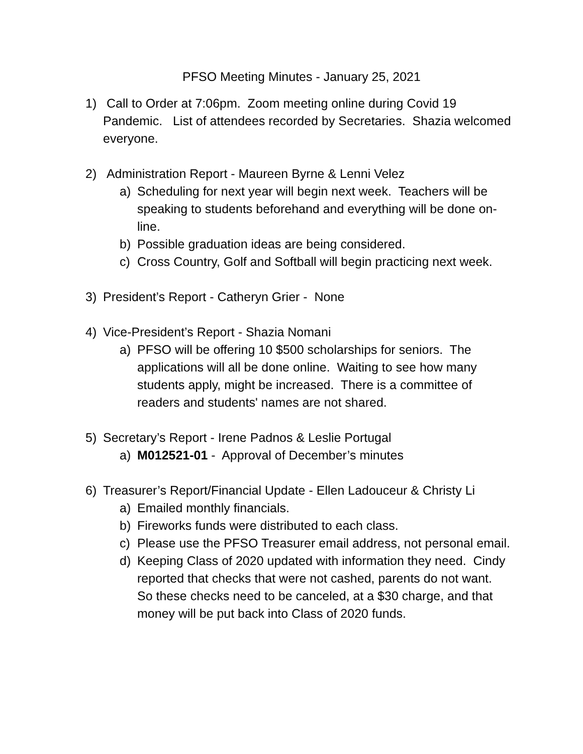PFSO Meeting Minutes - January 25, 2021
1) Call to Order at 7:06pm. Zoom meeting online during Covid 19 Pandemic. List of attendees recorded by Secretaries. Shazia welcomed everyone.
2) Administration Report - Maureen Byrne & Lenni Velez
a) Scheduling for next year will begin next week. Teachers will be speaking to students beforehand and everything will be done on-line.
b) Possible graduation ideas are being considered.
c) Cross Country, Golf and Softball will begin practicing next week.
3) President’s Report - Catheryn Grier - None
4) Vice-President’s Report - Shazia Nomani
a) PFSO will be offering 10 $500 scholarships for seniors. The applications will all be done online. Waiting to see how many students apply, might be increased. There is a committee of readers and students' names are not shared.
5) Secretary’s Report - Irene Padnos & Leslie Portugal
a) M012521-01 - Approval of December’s minutes
6) Treasurer’s Report/Financial Update - Ellen Ladouceur & Christy Li
a) Emailed monthly financials.
b) Fireworks funds were distributed to each class.
c) Please use the PFSO Treasurer email address, not personal email.
d) Keeping Class of 2020 updated with information they need. Cindy reported that checks that were not cashed, parents do not want. So these checks need to be canceled, at a $30 charge, and that money will be put back into Class of 2020 funds.